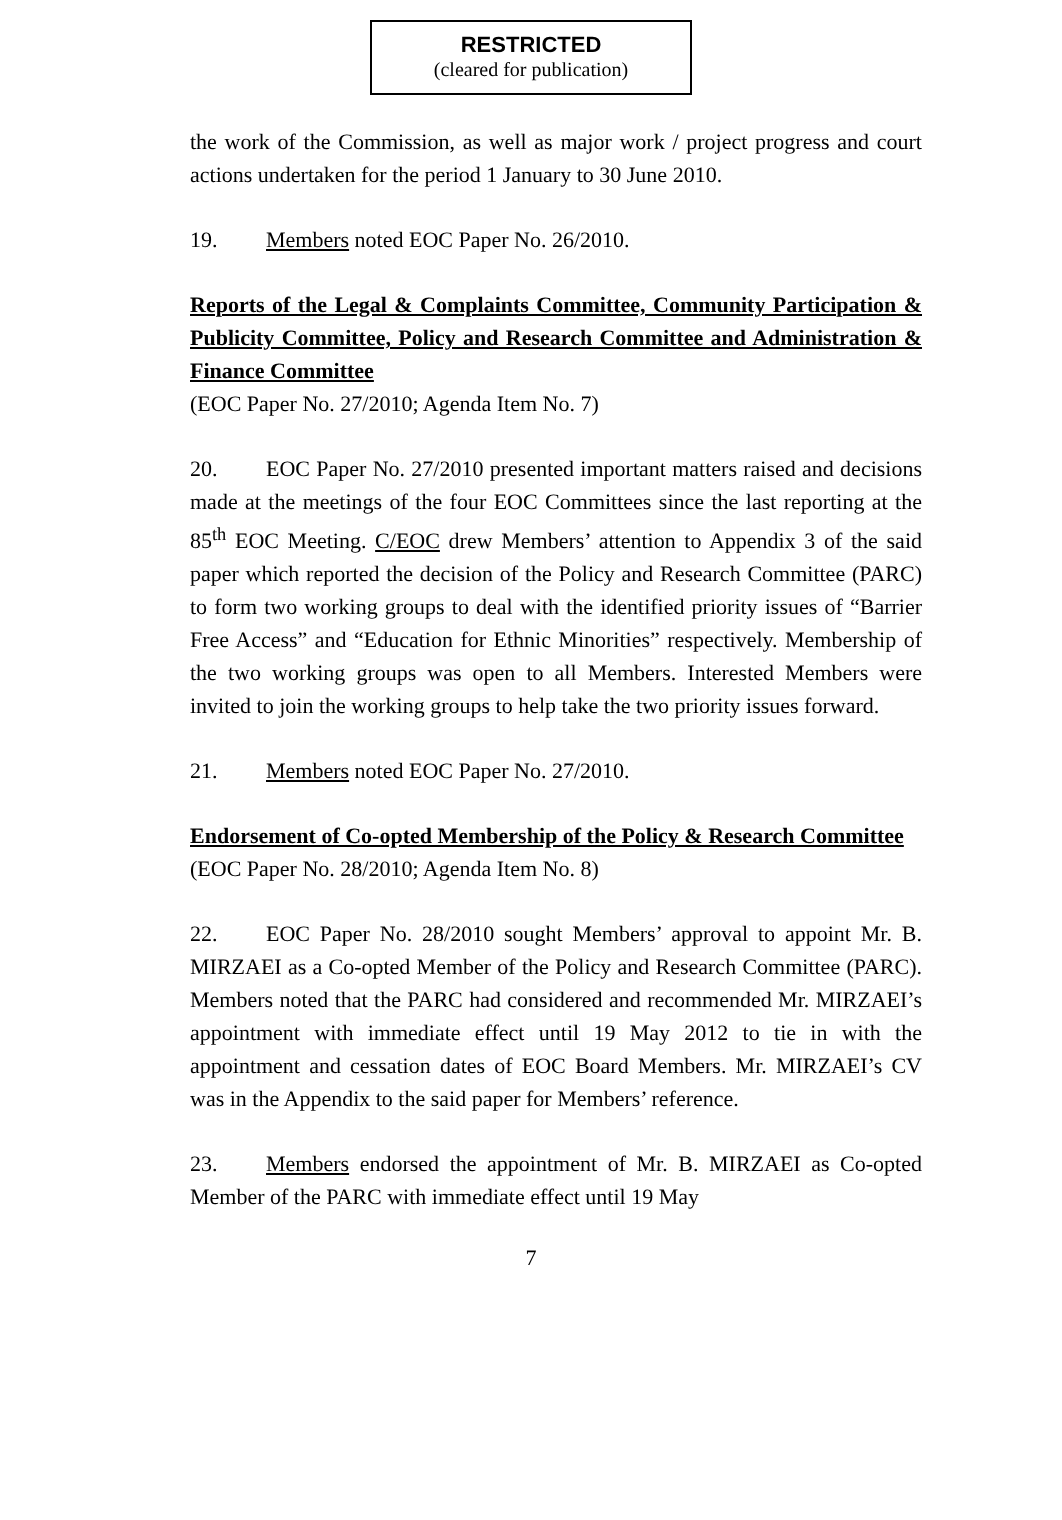RESTRICTED
(cleared for publication)
the work of the Commission, as well as major work / project progress and court actions undertaken for the period 1 January to 30 June 2010.
19. Members noted EOC Paper No. 26/2010.
Reports of the Legal & Complaints Committee, Community Participation & Publicity Committee, Policy and Research Committee and Administration & Finance Committee
(EOC Paper No. 27/2010; Agenda Item No. 7)
20. EOC Paper No. 27/2010 presented important matters raised and decisions made at the meetings of the four EOC Committees since the last reporting at the 85<sup>th</sup> EOC Meeting. C/EOC drew Members’ attention to Appendix 3 of the said paper which reported the decision of the Policy and Research Committee (PARC) to form two working groups to deal with the identified priority issues of “Barrier Free Access” and “Education for Ethnic Minorities” respectively. Membership of the two working groups was open to all Members. Interested Members were invited to join the working groups to help take the two priority issues forward.
21. Members noted EOC Paper No. 27/2010.
Endorsement of Co-opted Membership of the Policy & Research Committee
(EOC Paper No. 28/2010; Agenda Item No. 8)
22. EOC Paper No. 28/2010 sought Members’ approval to appoint Mr. B. MIRZAEI as a Co-opted Member of the Policy and Research Committee (PARC). Members noted that the PARC had considered and recommended Mr. MIRZAEI’s appointment with immediate effect until 19 May 2012 to tie in with the appointment and cessation dates of EOC Board Members. Mr. MIRZAEI’s CV was in the Appendix to the said paper for Members’ reference.
23. Members endorsed the appointment of Mr. B. MIRZAEI as Co-opted Member of the PARC with immediate effect until 19 May
7